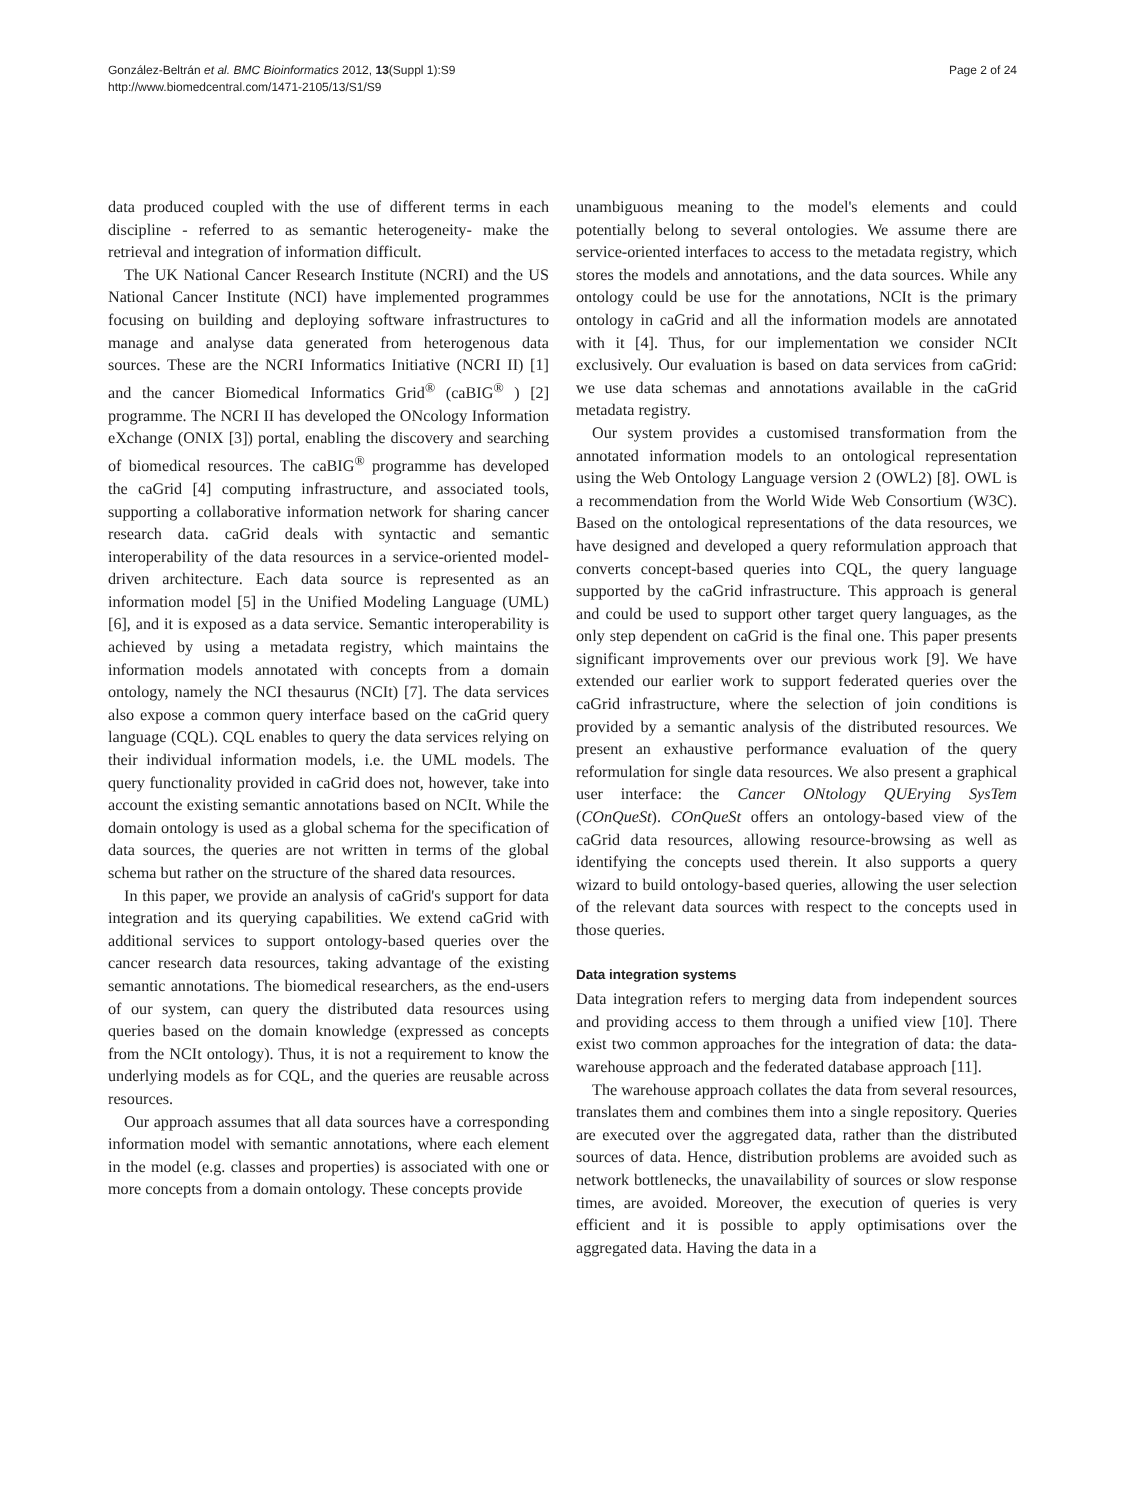González-Beltrán et al. BMC Bioinformatics 2012, 13(Suppl 1):S9
http://www.biomedcentral.com/1471-2105/13/S1/S9
Page 2 of 24
data produced coupled with the use of different terms in each discipline - referred to as semantic heterogeneity- make the retrieval and integration of information difficult.
The UK National Cancer Research Institute (NCRI) and the US National Cancer Institute (NCI) have implemented programmes focusing on building and deploying software infrastructures to manage and analyse data generated from heterogenous data sources. These are the NCRI Informatics Initiative (NCRI II) [1] and the cancer Biomedical Informatics Grid<sup>®</sup> (caBIG<sup>®</sup> ) [2] programme. The NCRI II has developed the ONcology Information eXchange (ONIX [3]) portal, enabling the discovery and searching of biomedical resources. The caBIG<sup>®</sup> programme has developed the caGrid [4] computing infrastructure, and associated tools, supporting a collaborative information network for sharing cancer research data. caGrid deals with syntactic and semantic interoperability of the data resources in a service-oriented model-driven architecture. Each data source is represented as an information model [5] in the Unified Modeling Language (UML) [6], and it is exposed as a data service. Semantic interoperability is achieved by using a metadata registry, which maintains the information models annotated with concepts from a domain ontology, namely the NCI thesaurus (NCIt) [7]. The data services also expose a common query interface based on the caGrid query language (CQL). CQL enables to query the data services relying on their individual information models, i.e. the UML models. The query functionality provided in caGrid does not, however, take into account the existing semantic annotations based on NCIt. While the domain ontology is used as a global schema for the specification of data sources, the queries are not written in terms of the global schema but rather on the structure of the shared data resources.
In this paper, we provide an analysis of caGrid's support for data integration and its querying capabilities. We extend caGrid with additional services to support ontology-based queries over the cancer research data resources, taking advantage of the existing semantic annotations. The biomedical researchers, as the end-users of our system, can query the distributed data resources using queries based on the domain knowledge (expressed as concepts from the NCIt ontology). Thus, it is not a requirement to know the underlying models as for CQL, and the queries are reusable across resources.
Our approach assumes that all data sources have a corresponding information model with semantic annotations, where each element in the model (e.g. classes and properties) is associated with one or more concepts from a domain ontology. These concepts provide
unambiguous meaning to the model's elements and could potentially belong to several ontologies. We assume there are service-oriented interfaces to access to the metadata registry, which stores the models and annotations, and the data sources. While any ontology could be use for the annotations, NCIt is the primary ontology in caGrid and all the information models are annotated with it [4]. Thus, for our implementation we consider NCIt exclusively. Our evaluation is based on data services from caGrid: we use data schemas and annotations available in the caGrid metadata registry.
Our system provides a customised transformation from the annotated information models to an ontological representation using the Web Ontology Language version 2 (OWL2) [8]. OWL is a recommendation from the World Wide Web Consortium (W3C). Based on the ontological representations of the data resources, we have designed and developed a query reformulation approach that converts concept-based queries into CQL, the query language supported by the caGrid infrastructure. This approach is general and could be used to support other target query languages, as the only step dependent on caGrid is the final one. This paper presents significant improvements over our previous work [9]. We have extended our earlier work to support federated queries over the caGrid infrastructure, where the selection of join conditions is provided by a semantic analysis of the distributed resources. We present an exhaustive performance evaluation of the query reformulation for single data resources. We also present a graphical user interface: the Cancer ONtology QUErying SysTem (COnQueSt). COnQueSt offers an ontology-based view of the caGrid data resources, allowing resource-browsing as well as identifying the concepts used therein. It also supports a query wizard to build ontology-based queries, allowing the user selection of the relevant data sources with respect to the concepts used in those queries.
Data integration systems
Data integration refers to merging data from independent sources and providing access to them through a unified view [10]. There exist two common approaches for the integration of data: the data-warehouse approach and the federated database approach [11].
The warehouse approach collates the data from several resources, translates them and combines them into a single repository. Queries are executed over the aggregated data, rather than the distributed sources of data. Hence, distribution problems are avoided such as network bottlenecks, the unavailability of sources or slow response times, are avoided. Moreover, the execution of queries is very efficient and it is possible to apply optimisations over the aggregated data. Having the data in a